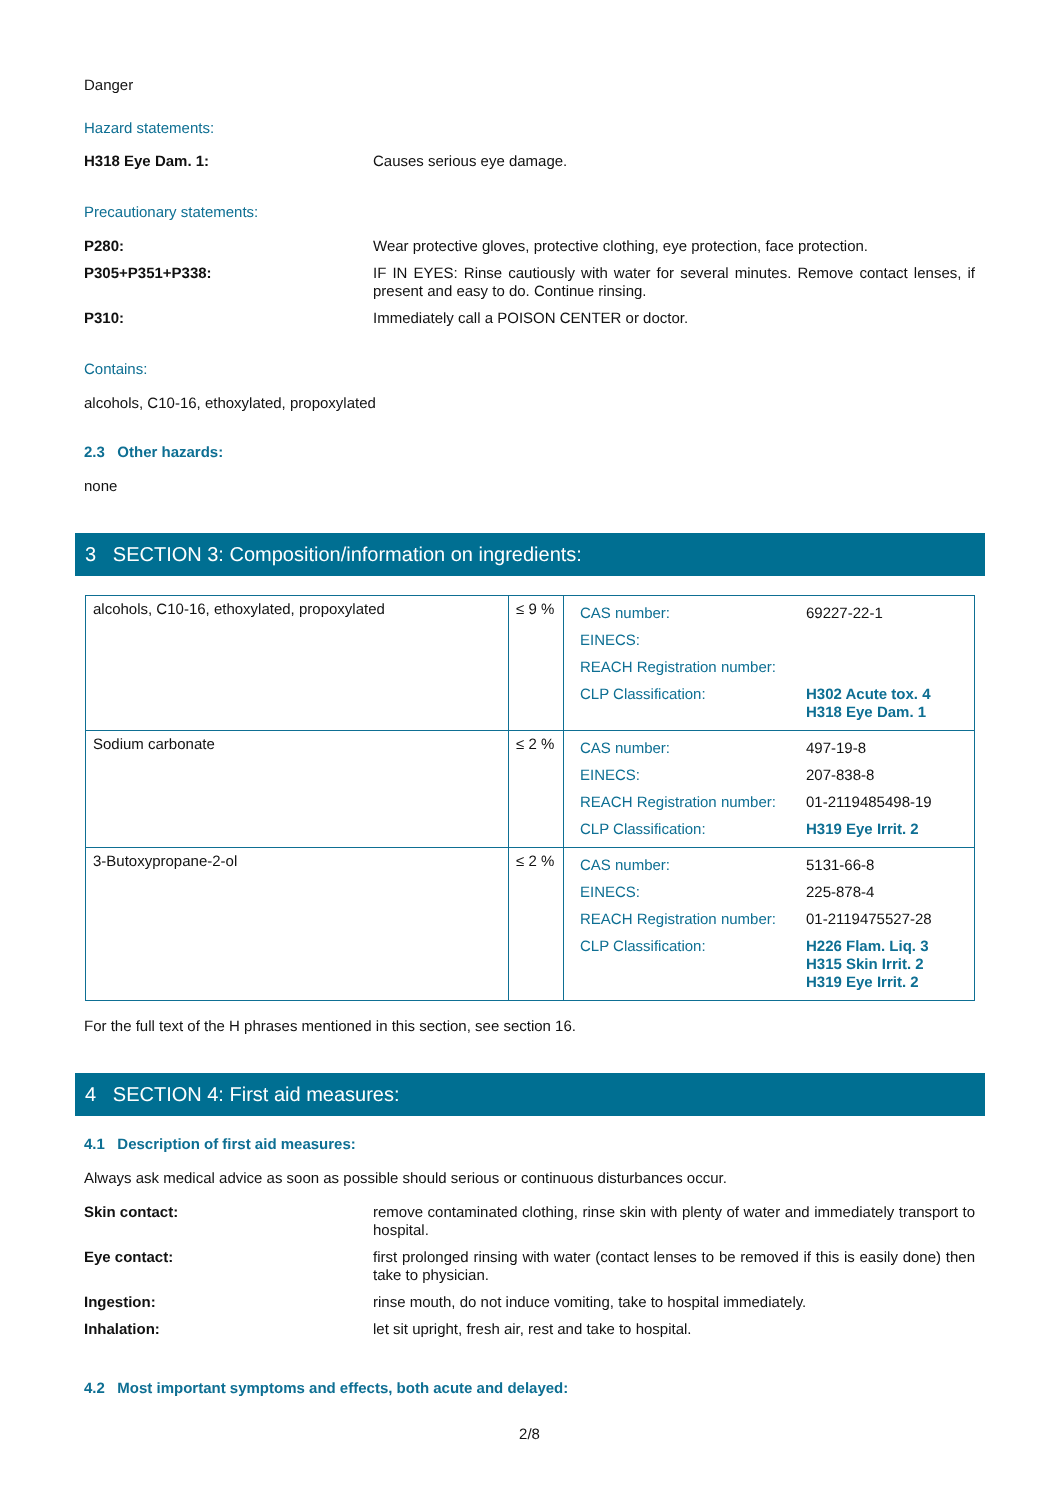Danger
Hazard statements:
H318 Eye Dam. 1: Causes serious eye damage.
Precautionary statements:
P280: Wear protective gloves, protective clothing, eye protection, face protection.
P305+P351+P338: IF IN EYES: Rinse cautiously with water for several minutes. Remove contact lenses, if present and easy to do. Continue rinsing.
P310: Immediately call a POISON CENTER or doctor.
Contains:
alcohols, C10-16, ethoxylated, propoxylated
2.3 Other hazards:
none
3 SECTION 3: Composition/information on ingredients:
| alcohols, C10-16, ethoxylated, propoxylated | ≤ 9 % | / CAS number: / 69227-22-1 / / EINECS: / / / REACH Registration number: / / / CLP Classification: / H302 Acute tox. 4 H318 Eye Dam. 1 / |
| Sodium carbonate | ≤ 2 % | / CAS number: / 497-19-8 / / EINECS: / 207-838-8 / / REACH Registration number: / 01-2119485498-19 / / CLP Classification: / H319 Eye Irrit. 2 / |
| 3-Butoxypropane-2-ol | ≤ 2 % | / CAS number: / 5131-66-8 / / EINECS: / 225-878-4 / / REACH Registration number: / 01-2119475527-28 / / CLP Classification: / H226 Flam. Liq. 3 H315 Skin Irrit. 2 H319 Eye Irrit. 2 / |
For the full text of the H phrases mentioned in this section, see section 16.
4 SECTION 4: First aid measures:
4.1 Description of first aid measures:
Always ask medical advice as soon as possible should serious or continuous disturbances occur.
Skin contact: remove contaminated clothing, rinse skin with plenty of water and immediately transport to hospital.
Eye contact: first prolonged rinsing with water (contact lenses to be removed if this is easily done) then take to physician.
Ingestion: rinse mouth, do not induce vomiting, take to hospital immediately.
Inhalation: let sit upright, fresh air, rest and take to hospital.
4.2 Most important symptoms and effects, both acute and delayed:
2/8